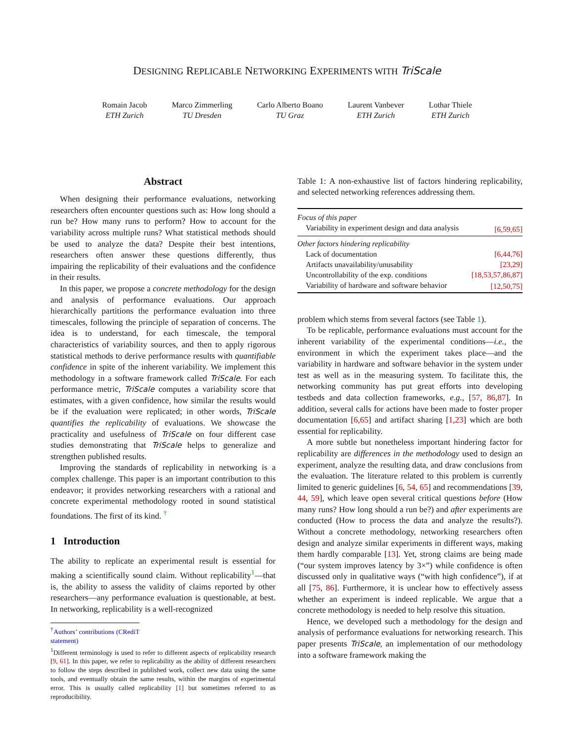DESIGNING REPLICABLE NETWORKING EXPERIMENTS WITH TriScale
Romain Jacob
ETH Zurich
Marco Zimmerling
TU Dresden
Carlo Alberto Boano
TU Graz
Laurent Vanbever
ETH Zurich
Lothar Thiele
ETH Zurich
Abstract
When designing their performance evaluations, networking researchers often encounter questions such as: How long should a run be? How many runs to perform? How to account for the variability across multiple runs? What statistical methods should be used to analyze the data? Despite their best intentions, researchers often answer these questions differently, thus impairing the replicability of their evaluations and the confidence in their results.
In this paper, we propose a concrete methodology for the design and analysis of performance evaluations. Our approach hierarchically partitions the performance evaluation into three timescales, following the principle of separation of concerns. The idea is to understand, for each timescale, the temporal characteristics of variability sources, and then to apply rigorous statistical methods to derive performance results with quantifiable confidence in spite of the inherent variability. We implement this methodology in a software framework called TriScale. For each performance metric, TriScale computes a variability score that estimates, with a given confidence, how similar the results would be if the evaluation were replicated; in other words, TriScale quantifies the replicability of evaluations. We showcase the practicality and usefulness of TriScale on four different case studies demonstrating that TriScale helps to generalize and strengthen published results.
Improving the standards of replicability in networking is a complex challenge. This paper is an important contribution to this endeavor; it provides networking researchers with a rational and concrete experimental methodology rooted in sound statistical foundations. The first of its kind. <sup>†</sup>
1 Introduction
The ability to replicate an experimental result is essential for making a scientifically sound claim. Without replicability<sup>1</sup>—that is, the ability to assess the validity of claims reported by other researchers—any performance evaluation is questionable, at best. In networking, replicability is a well-recognized
<sup>†</sup> Authors’ contributions (CRediT statement)
<sup>1</sup> Different terminology is used to refer to different aspects of replicability research [9, 61]. In this paper, we refer to replicability as the ability of different researchers to follow the steps described in published work, collect new data using the same tools, and eventually obtain the same results, within the margins of experimental error. This is usually called replicability [1] but sometimes referred to as reproducibility.
Table 1: A non-exhaustive list of factors hindering replicability, and selected networking references addressing them.
| Focus of this paper | |
| Variability in experiment design and data analysis | [6,59,65] |
| Other factors hindering replicability | |
| Lack of documentation | [6,44,76] |
| Artifacts unavailability/unusability | [23,29] |
| Uncontrollability of the exp. conditions | [18,53,57,86,87] |
| Variability of hardware and software behavior | [12,50,75] |
problem which stems from several factors (see Table 1).
To be replicable, performance evaluations must account for the inherent variability of the experimental conditions—i.e., the environment in which the experiment takes place—and the variability in hardware and software behavior in the system under test as well as in the measuring system. To facilitate this, the networking community has put great efforts into developing testbeds and data collection frameworks, e.g., [57, 86,87]. In addition, several calls for actions have been made to foster proper documentation [6,65] and artifact sharing [1,23] which are both essential for replicability.
A more subtle but nonetheless important hindering factor for replicability are differences in the methodology used to design an experiment, analyze the resulting data, and draw conclusions from the evaluation. The literature related to this problem is currently limited to generic guidelines [6, 54, 65] and recommendations [39, 44, 59], which leave open several critical questions before (How many runs? How long should a run be?) and after experiments are conducted (How to process the data and analyze the results?). Without a concrete methodology, networking researchers often design and analyze similar experiments in different ways, making them hardly comparable [13]. Yet, strong claims are being made (“our system improves latency by 3×”) while confidence is often discussed only in qualitative ways (“with high confidence”), if at all [75, 86]. Furthermore, it is unclear how to effectively assess whether an experiment is indeed replicable. We argue that a concrete methodology is needed to help resolve this situation.
Hence, we developed such a methodology for the design and analysis of performance evaluations for networking research. This paper presents TriScale, an implementation of our methodology into a software framework making the